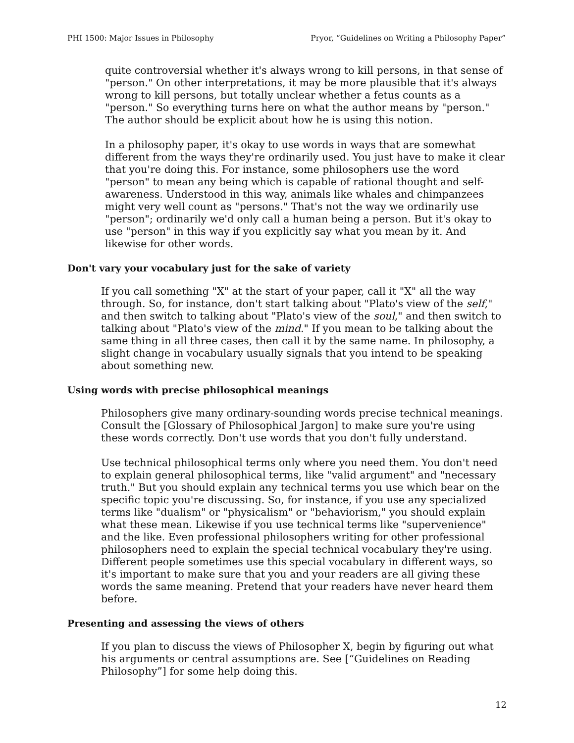PHI 1500: Major Issues in Philosophy Pryor, “Guidelines on Writing a Philosophy Paper”
quite controversial whether it's always wrong to kill persons, in that sense of "person." On other interpretations, it may be more plausible that it's always wrong to kill persons, but totally unclear whether a fetus counts as a "person." So everything turns here on what the author means by "person." The author should be explicit about how he is using this notion.
In a philosophy paper, it's okay to use words in ways that are somewhat different from the ways they're ordinarily used. You just have to make it clear that you're doing this. For instance, some philosophers use the word "person" to mean any being which is capable of rational thought and self-awareness. Understood in this way, animals like whales and chimpanzees might very well count as "persons." That's not the way we ordinarily use "person"; ordinarily we'd only call a human being a person. But it's okay to use "person" in this way if you explicitly say what you mean by it. And likewise for other words.
Don't vary your vocabulary just for the sake of variety
If you call something "X" at the start of your paper, call it "X" all the way through. So, for instance, don't start talking about "Plato's view of the self," and then switch to talking about "Plato's view of the soul," and then switch to talking about "Plato's view of the mind." If you mean to be talking about the same thing in all three cases, then call it by the same name. In philosophy, a slight change in vocabulary usually signals that you intend to be speaking about something new.
Using words with precise philosophical meanings
Philosophers give many ordinary-sounding words precise technical meanings. Consult the [Glossary of Philosophical Jargon] to make sure you're using these words correctly. Don't use words that you don't fully understand.
Use technical philosophical terms only where you need them. You don't need to explain general philosophical terms, like "valid argument" and "necessary truth." But you should explain any technical terms you use which bear on the specific topic you're discussing. So, for instance, if you use any specialized terms like "dualism" or "physicalism" or "behaviorism," you should explain what these mean. Likewise if you use technical terms like "supervenience" and the like. Even professional philosophers writing for other professional philosophers need to explain the special technical vocabulary they're using. Different people sometimes use this special vocabulary in different ways, so it's important to make sure that you and your readers are all giving these words the same meaning. Pretend that your readers have never heard them before.
Presenting and assessing the views of others
If you plan to discuss the views of Philosopher X, begin by figuring out what his arguments or central assumptions are. See [“Guidelines on Reading Philosophy”] for some help doing this.
12